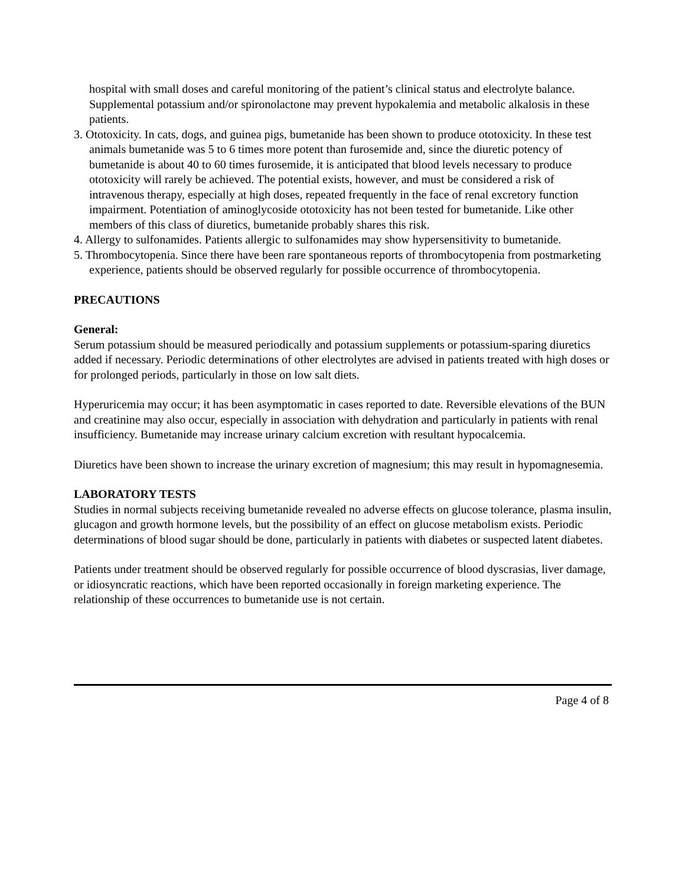hospital with small doses and careful monitoring of the patient’s clinical status and electrolyte balance. Supplemental potassium and/or spironolactone may prevent hypokalemia and metabolic alkalosis in these patients.
3. Ototoxicity. In cats, dogs, and guinea pigs, bumetanide has been shown to produce ototoxicity. In these test animals bumetanide was 5 to 6 times more potent than furosemide and, since the diuretic potency of bumetanide is about 40 to 60 times furosemide, it is anticipated that blood levels necessary to produce ototoxicity will rarely be achieved. The potential exists, however, and must be considered a risk of intravenous therapy, especially at high doses, repeated frequently in the face of renal excretory function impairment. Potentiation of aminoglycoside ototoxicity has not been tested for bumetanide. Like other members of this class of diuretics, bumetanide probably shares this risk.
4. Allergy to sulfonamides. Patients allergic to sulfonamides may show hypersensitivity to bumetanide.
5. Thrombocytopenia. Since there have been rare spontaneous reports of thrombocytopenia from postmarketing experience, patients should be observed regularly for possible occurrence of thrombocytopenia.
PRECAUTIONS
General:
Serum potassium should be measured periodically and potassium supplements or potassium-sparing diuretics added if necessary. Periodic determinations of other electrolytes are advised in patients treated with high doses or for prolonged periods, particularly in those on low salt diets.
Hyperuricemia may occur; it has been asymptomatic in cases reported to date. Reversible elevations of the BUN and creatinine may also occur, especially in association with dehydration and particularly in patients with renal insufficiency. Bumetanide may increase urinary calcium excretion with resultant hypocalcemia.
Diuretics have been shown to increase the urinary excretion of magnesium; this may result in hypomagnesemia.
LABORATORY TESTS
Studies in normal subjects receiving bumetanide revealed no adverse effects on glucose tolerance, plasma insulin, glucagon and growth hormone levels, but the possibility of an effect on glucose metabolism exists. Periodic determinations of blood sugar should be done, particularly in patients with diabetes or suspected latent diabetes.
Patients under treatment should be observed regularly for possible occurrence of blood dyscrasias, liver damage, or idiosyncratic reactions, which have been reported occasionally in foreign marketing experience. The relationship of these occurrences to bumetanide use is not certain.
Page 4 of 8